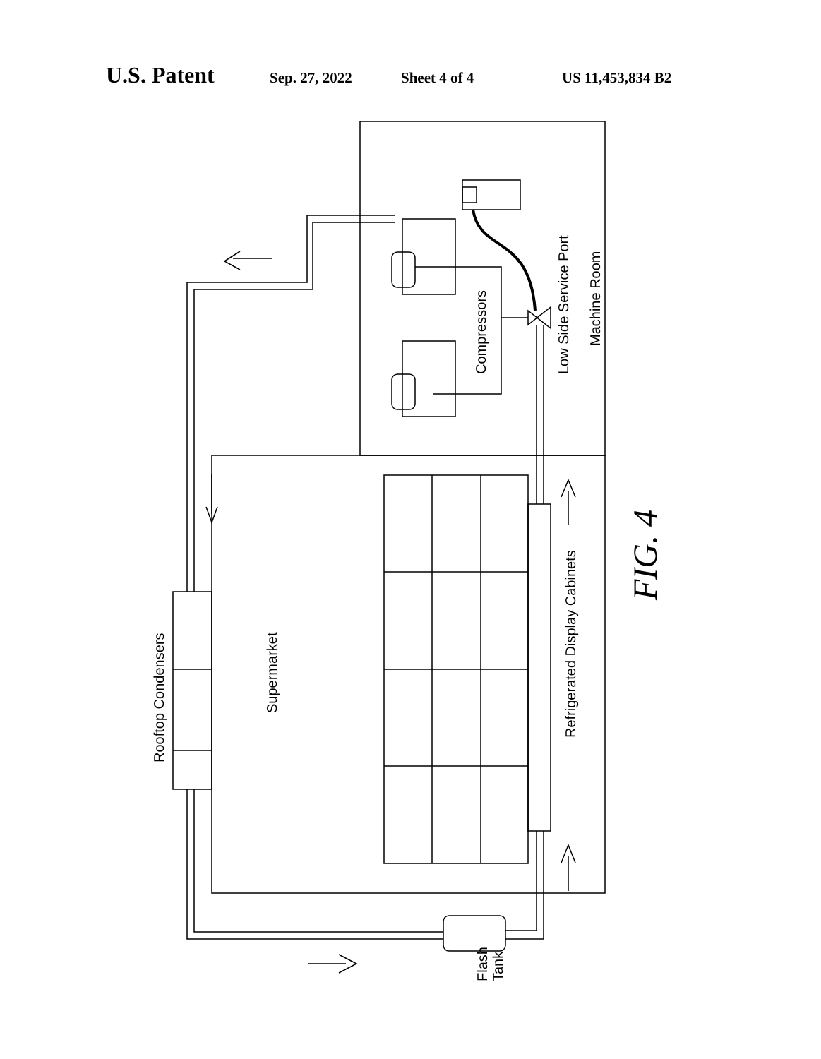U.S. Patent Sep. 27, 2022 Sheet 4 of 4 US 11,453,834 B2
Rooftop Condensers
Supermarket
Compressors
Low Side Service Port
Machine Room
Refrigerated Display Cabinets
Flash
Tank
FIG. 4